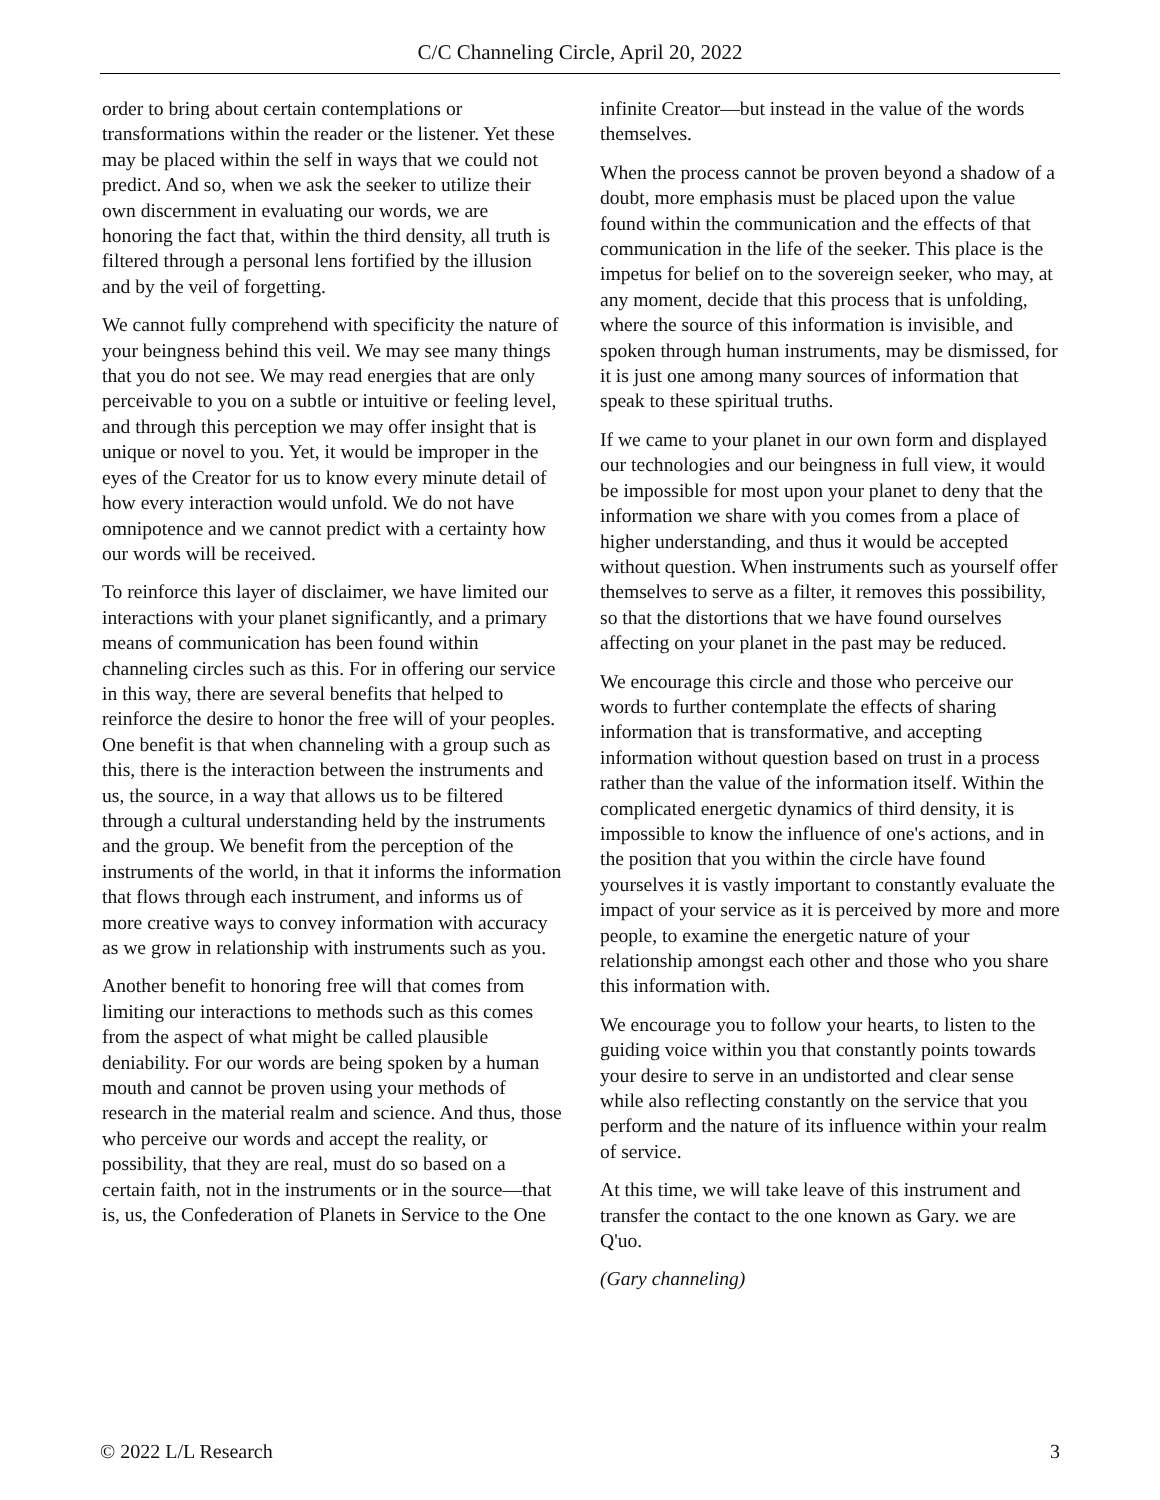C/C Channeling Circle, April 20, 2022
order to bring about certain contemplations or transformations within the reader or the listener. Yet these may be placed within the self in ways that we could not predict. And so, when we ask the seeker to utilize their own discernment in evaluating our words, we are honoring the fact that, within the third density, all truth is filtered through a personal lens fortified by the illusion and by the veil of forgetting.
We cannot fully comprehend with specificity the nature of your beingness behind this veil. We may see many things that you do not see. We may read energies that are only perceivable to you on a subtle or intuitive or feeling level, and through this perception we may offer insight that is unique or novel to you. Yet, it would be improper in the eyes of the Creator for us to know every minute detail of how every interaction would unfold. We do not have omnipotence and we cannot predict with a certainty how our words will be received.
To reinforce this layer of disclaimer, we have limited our interactions with your planet significantly, and a primary means of communication has been found within channeling circles such as this. For in offering our service in this way, there are several benefits that helped to reinforce the desire to honor the free will of your peoples. One benefit is that when channeling with a group such as this, there is the interaction between the instruments and us, the source, in a way that allows us to be filtered through a cultural understanding held by the instruments and the group. We benefit from the perception of the instruments of the world, in that it informs the information that flows through each instrument, and informs us of more creative ways to convey information with accuracy as we grow in relationship with instruments such as you.
Another benefit to honoring free will that comes from limiting our interactions to methods such as this comes from the aspect of what might be called plausible deniability. For our words are being spoken by a human mouth and cannot be proven using your methods of research in the material realm and science. And thus, those who perceive our words and accept the reality, or possibility, that they are real, must do so based on a certain faith, not in the instruments or in the source—that is, us, the Confederation of Planets in Service to the One
infinite Creator—but instead in the value of the words themselves.
When the process cannot be proven beyond a shadow of a doubt, more emphasis must be placed upon the value found within the communication and the effects of that communication in the life of the seeker. This place is the impetus for belief on to the sovereign seeker, who may, at any moment, decide that this process that is unfolding, where the source of this information is invisible, and spoken through human instruments, may be dismissed, for it is just one among many sources of information that speak to these spiritual truths.
If we came to your planet in our own form and displayed our technologies and our beingness in full view, it would be impossible for most upon your planet to deny that the information we share with you comes from a place of higher understanding, and thus it would be accepted without question. When instruments such as yourself offer themselves to serve as a filter, it removes this possibility, so that the distortions that we have found ourselves affecting on your planet in the past may be reduced.
We encourage this circle and those who perceive our words to further contemplate the effects of sharing information that is transformative, and accepting information without question based on trust in a process rather than the value of the information itself. Within the complicated energetic dynamics of third density, it is impossible to know the influence of one's actions, and in the position that you within the circle have found yourselves it is vastly important to constantly evaluate the impact of your service as it is perceived by more and more people, to examine the energetic nature of your relationship amongst each other and those who you share this information with.
We encourage you to follow your hearts, to listen to the guiding voice within you that constantly points towards your desire to serve in an undistorted and clear sense while also reflecting constantly on the service that you perform and the nature of its influence within your realm of service.
At this time, we will take leave of this instrument and transfer the contact to the one known as Gary. we are Q'uo.
(Gary channeling)
© 2022 L/L Research 3